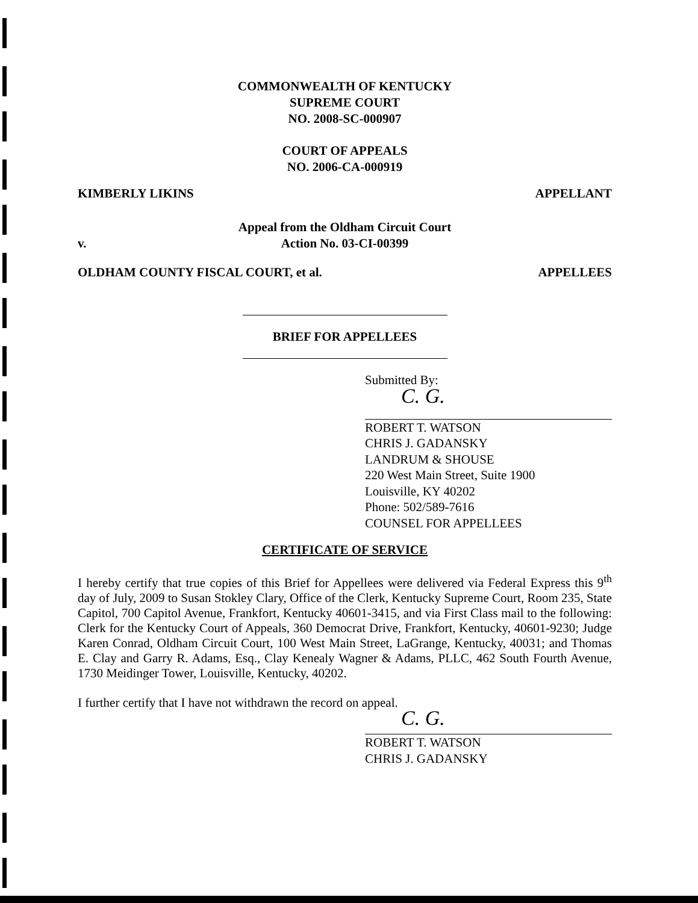COMMONWEALTH OF KENTUCKY
SUPREME COURT
NO. 2008-SC-000907
COURT OF APPEALS
NO. 2006-CA-000919
KIMBERLY LIKINS APPELLANT
v. Appeal from the Oldham Circuit Court
Action No. 03-CI-00399
OLDHAM COUNTY FISCAL COURT, et al. APPELLEES
BRIEF FOR APPELLEES
Submitted By:
C. G.
ROBERT T. WATSON
CHRIS J. GADANSKY
LANDRUM & SHOUSE
220 West Main Street, Suite 1900
Louisville, KY 40202
Phone: 502/589-7616
COUNSEL FOR APPELLEES
CERTIFICATE OF SERVICE
I hereby certify that true copies of this Brief for Appellees were delivered via Federal Express this 9<sup>th</sup> day of July, 2009 to Susan Stokley Clary, Office of the Clerk, Kentucky Supreme Court, Room 235, State Capitol, 700 Capitol Avenue, Frankfort, Kentucky 40601-3415, and via First Class mail to the following: Clerk for the Kentucky Court of Appeals, 360 Democrat Drive, Frankfort, Kentucky, 40601-9230; Judge Karen Conrad, Oldham Circuit Court, 100 West Main Street, LaGrange, Kentucky, 40031; and Thomas E. Clay and Garry R. Adams, Esq., Clay Kenealy Wagner & Adams, PLLC, 462 South Fourth Avenue, 1730 Meidinger Tower, Louisville, Kentucky, 40202.
I further certify that I have not withdrawn the record on appeal.
C. G.
ROBERT T. WATSON
CHRIS J. GADANSKY